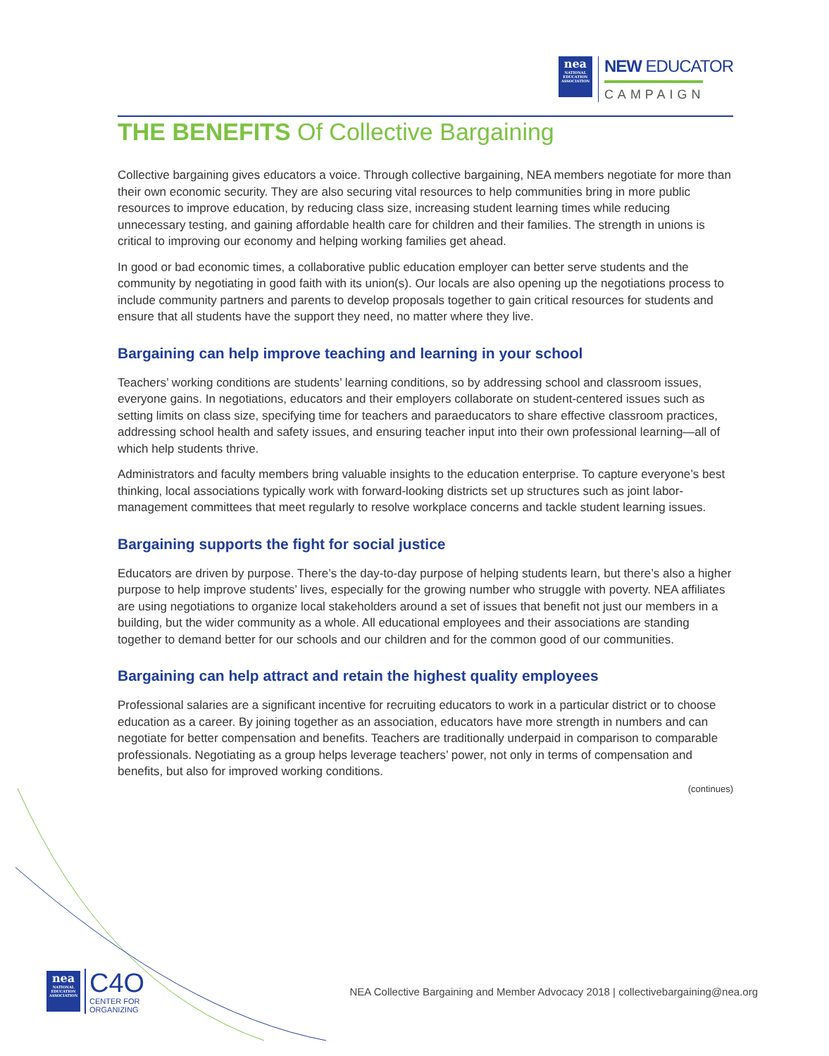nea
NATIONAL EDUCATION ASSOCIATION
NEW EDUCATOR
CAMPAIGN
THE BENEFITS Of Collective Bargaining
Collective bargaining gives educators a voice. Through collective bargaining, NEA members negotiate for more than their own economic security. They are also securing vital resources to help communities bring in more public resources to improve education, by reducing class size, increasing student learning times while reducing unnecessary testing, and gaining affordable health care for children and their families. The strength in unions is critical to improving our economy and helping working families get ahead.
In good or bad economic times, a collaborative public education employer can better serve students and the community by negotiating in good faith with its union(s). Our locals are also opening up the negotiations process to include community partners and parents to develop proposals together to gain critical resources for students and ensure that all students have the support they need, no matter where they live.
Bargaining can help improve teaching and learning in your school
Teachers’ working conditions are students’ learning conditions, so by addressing school and classroom issues, everyone gains. In negotiations, educators and their employers collaborate on student-centered issues such as setting limits on class size, specifying time for teachers and paraeducators to share effective classroom practices, addressing school health and safety issues, and ensuring teacher input into their own professional learning—all of which help students thrive.
Administrators and faculty members bring valuable insights to the education enterprise. To capture everyone’s best thinking, local associations typically work with forward-looking districts set up structures such as joint labor-management committees that meet regularly to resolve workplace concerns and tackle student learning issues.
Bargaining supports the fight for social justice
Educators are driven by purpose. There’s the day-to-day purpose of helping students learn, but there’s also a higher purpose to help improve students’ lives, especially for the growing number who struggle with poverty. NEA affiliates are using negotiations to organize local stakeholders around a set of issues that benefit not just our members in a building, but the wider community as a whole. All educational employees and their associations are standing together to demand better for our schools and our children and for the common good of our communities.
Bargaining can help attract and retain the highest quality employees
Professional salaries are a significant incentive for recruiting educators to work in a particular district or to choose education as a career. By joining together as an association, educators have more strength in numbers and can negotiate for better compensation and benefits. Teachers are traditionally underpaid in comparison to comparable professionals. Negotiating as a group helps leverage teachers’ power, not only in terms of compensation and benefits, but also for improved working conditions.
(continues)
nea
NATIONAL EDUCATION ASSOCIATION
C4O
CENTER FOR
ORGANIZING
NEA Collective Bargaining and Member Advocacy 2018 | collectivebargaining@nea.org